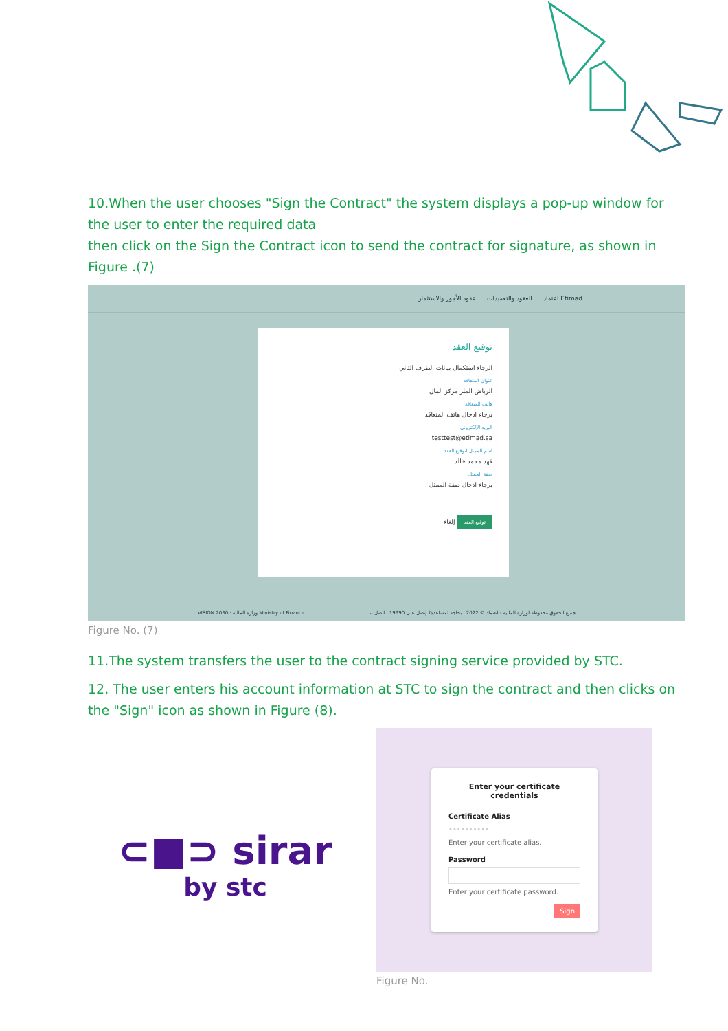10.When the user chooses "Sign the Contract" the system displays a pop-up window for the user to enter the required data
then click on the Sign the Contract icon to send the contract for signature, as shown in Figure .(7)
عقود الأجور والاستثمار العقود والتعميدات اعتماد Etimad
توقيع العقد
الرجاء استكمال بيانات الطرف الثاني
عنوان المتعاقد
الرياض الملز مركز المال
هاتف المتعاقد
برجاء ادخال هاتف المتعاقد
البريد الإلكتروني
testtest@etimad.sa
اسم الممثل لتوقيع العقد
فهد محمد خالد
صفة الممثل
برجاء ادخال صفة الممثل
توقيع العقد إلغاء
VISION 2030 · وزارة المالية Ministry of Finance جميع الحقوق محفوظة لوزارة المالية - اعتماد © 2022 · بحاجة لمساعدة؟ إتصل على 19990 · اتصل بنا
Figure No. (7)
11.The system transfers the user to the contract signing service provided by STC.
12. The user enters his account information at STC to sign the contract and then clicks on the "Sign" icon as shown in Figure (8).
⊂■⊃ sirar
by stc
Enter your certificate credentials
Certificate Alias
••••••••••
Enter your certificate alias.
Password
Enter your certificate password.
Sign
Figure No.